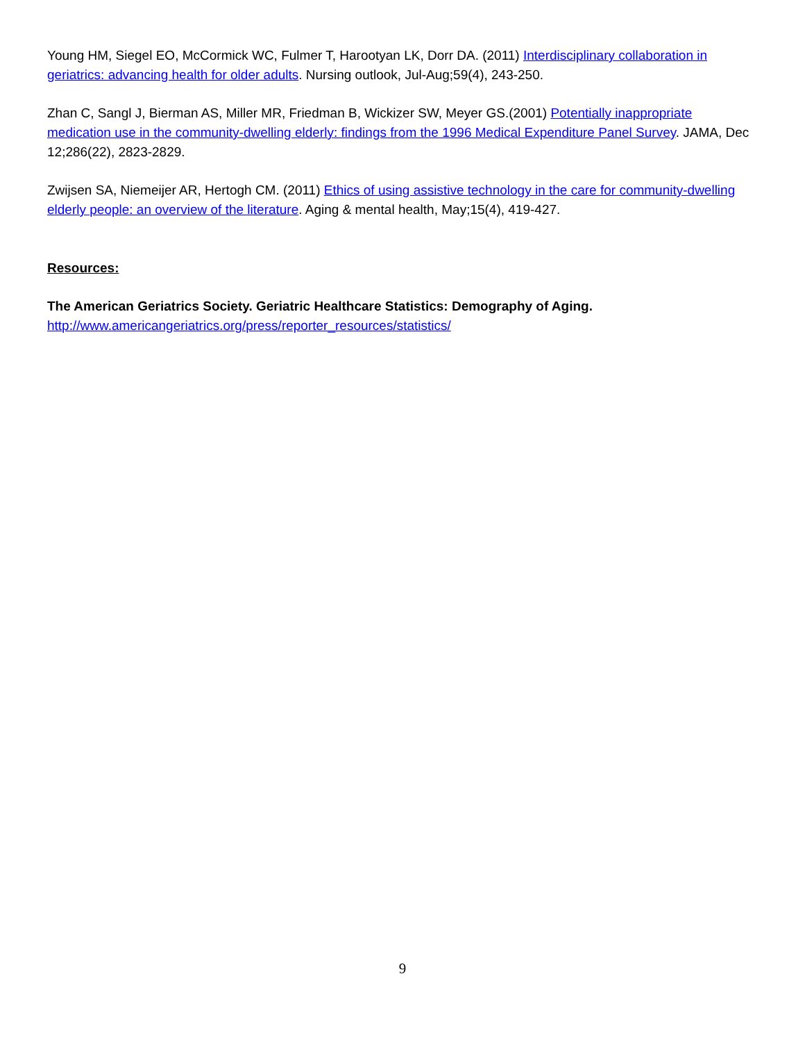Young HM, Siegel EO, McCormick WC, Fulmer T, Harootyan LK, Dorr DA. (2011) Interdisciplinary collaboration in geriatrics: advancing health for older adults. Nursing outlook, Jul-Aug;59(4), 243-250.
Zhan C, Sangl J, Bierman AS, Miller MR, Friedman B, Wickizer SW, Meyer GS.(2001) Potentially inappropriate medication use in the community-dwelling elderly: findings from the 1996 Medical Expenditure Panel Survey. JAMA, Dec 12;286(22), 2823-2829.
Zwijsen SA, Niemeijer AR, Hertogh CM. (2011) Ethics of using assistive technology in the care for community-dwelling elderly people: an overview of the literature. Aging & mental health, May;15(4), 419-427.
Resources:
The American Geriatrics Society. Geriatric Healthcare Statistics: Demography of Aging.
http://www.americangeriatrics.org/press/reporter_resources/statistics/
9